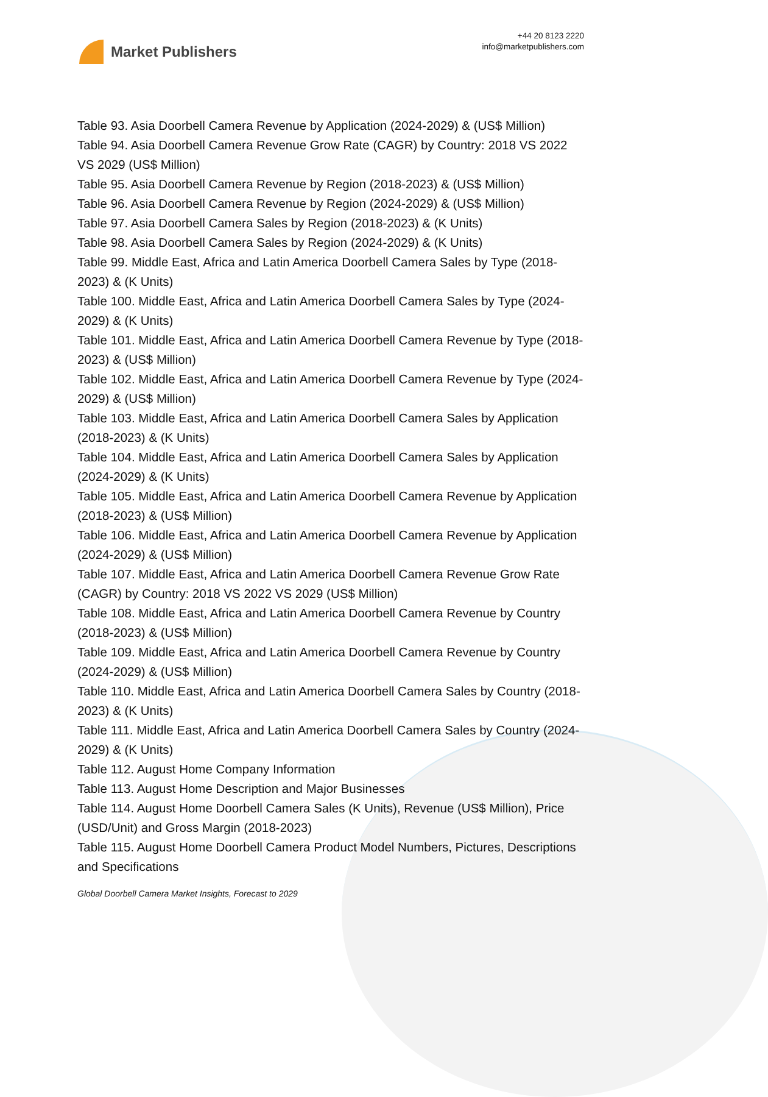Market Publishers
+44 20 8123 2220
info@marketpublishers.com
Table 93. Asia Doorbell Camera Revenue by Application (2024-2029) & (US$ Million)
Table 94. Asia Doorbell Camera Revenue Grow Rate (CAGR) by Country: 2018 VS 2022 VS 2029 (US$ Million)
Table 95. Asia Doorbell Camera Revenue by Region (2018-2023) & (US$ Million)
Table 96. Asia Doorbell Camera Revenue by Region (2024-2029) & (US$ Million)
Table 97. Asia Doorbell Camera Sales by Region (2018-2023) & (K Units)
Table 98. Asia Doorbell Camera Sales by Region (2024-2029) & (K Units)
Table 99. Middle East, Africa and Latin America Doorbell Camera Sales by Type (2018-2023) & (K Units)
Table 100. Middle East, Africa and Latin America Doorbell Camera Sales by Type (2024-2029) & (K Units)
Table 101. Middle East, Africa and Latin America Doorbell Camera Revenue by Type (2018-2023) & (US$ Million)
Table 102. Middle East, Africa and Latin America Doorbell Camera Revenue by Type (2024-2029) & (US$ Million)
Table 103. Middle East, Africa and Latin America Doorbell Camera Sales by Application (2018-2023) & (K Units)
Table 104. Middle East, Africa and Latin America Doorbell Camera Sales by Application (2024-2029) & (K Units)
Table 105. Middle East, Africa and Latin America Doorbell Camera Revenue by Application (2018-2023) & (US$ Million)
Table 106. Middle East, Africa and Latin America Doorbell Camera Revenue by Application (2024-2029) & (US$ Million)
Table 107. Middle East, Africa and Latin America Doorbell Camera Revenue Grow Rate (CAGR) by Country: 2018 VS 2022 VS 2029 (US$ Million)
Table 108. Middle East, Africa and Latin America Doorbell Camera Revenue by Country (2018-2023) & (US$ Million)
Table 109. Middle East, Africa and Latin America Doorbell Camera Revenue by Country (2024-2029) & (US$ Million)
Table 110. Middle East, Africa and Latin America Doorbell Camera Sales by Country (2018-2023) & (K Units)
Table 111. Middle East, Africa and Latin America Doorbell Camera Sales by Country (2024-2029) & (K Units)
Table 112. August Home Company Information
Table 113. August Home Description and Major Businesses
Table 114. August Home Doorbell Camera Sales (K Units), Revenue (US$ Million), Price (USD/Unit) and Gross Margin (2018-2023)
Table 115. August Home Doorbell Camera Product Model Numbers, Pictures, Descriptions and Specifications
Global Doorbell Camera Market Insights, Forecast to 2029